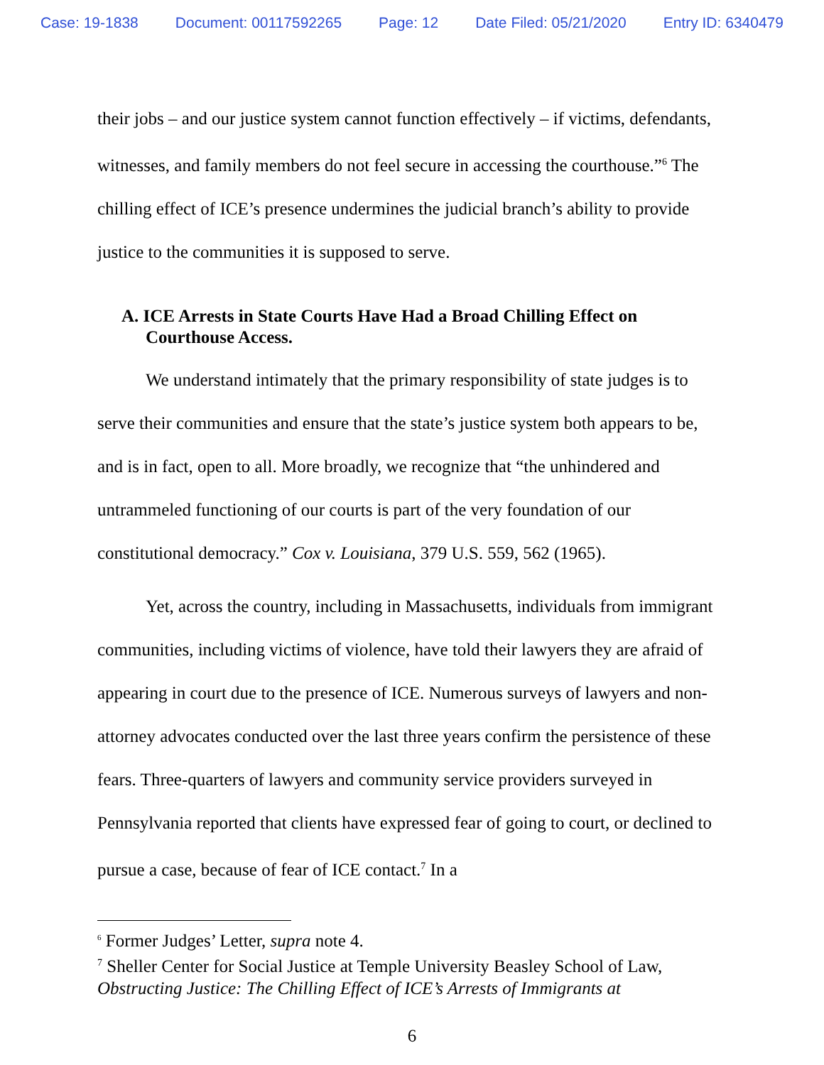Case: 19-1838 Document: 00117592265 Page: 12 Date Filed: 05/21/2020 Entry ID: 6340479
their jobs – and our justice system cannot function effectively – if victims, defendants, witnesses, and family members do not feel secure in accessing the courthouse.”<sup>6</sup> The chilling effect of ICE’s presence undermines the judicial branch’s ability to provide justice to the communities it is supposed to serve.
A. ICE Arrests in State Courts Have Had a Broad Chilling Effect on Courthouse Access.
We understand intimately that the primary responsibility of state judges is to serve their communities and ensure that the state’s justice system both appears to be, and is in fact, open to all. More broadly, we recognize that “the unhindered and untrammeled functioning of our courts is part of the very foundation of our constitutional democracy.” Cox v. Louisiana, 379 U.S. 559, 562 (1965).
Yet, across the country, including in Massachusetts, individuals from immigrant communities, including victims of violence, have told their lawyers they are afraid of appearing in court due to the presence of ICE. Numerous surveys of lawyers and non-attorney advocates conducted over the last three years confirm the persistence of these fears. Three-quarters of lawyers and community service providers surveyed in Pennsylvania reported that clients have expressed fear of going to court, or declined to pursue a case, because of fear of ICE contact.<sup>7</sup> In a
<sup>6</sup> Former Judges’ Letter, supra note 4.
<sup>7</sup> Sheller Center for Social Justice at Temple University Beasley School of Law, Obstructing Justice: The Chilling Effect of ICE’s Arrests of Immigrants at
6